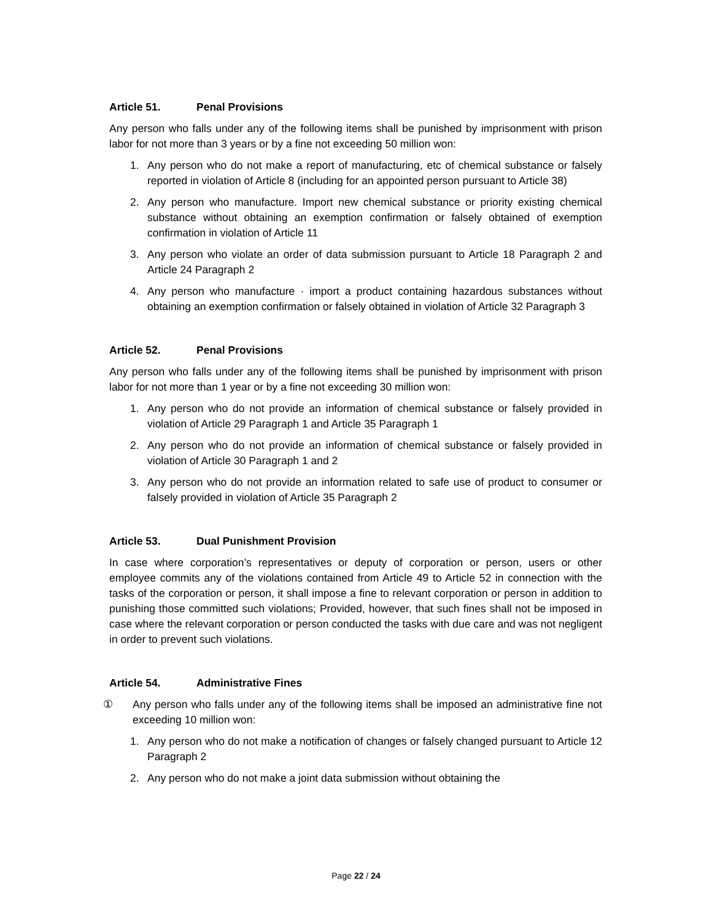Article 51. Penal Provisions
Any person who falls under any of the following items shall be punished by imprisonment with prison labor for not more than 3 years or by a fine not exceeding 50 million won:
1. Any person who do not make a report of manufacturing, etc of chemical substance or falsely reported in violation of Article 8 (including for an appointed person pursuant to Article 38)
2. Any person who manufacture. Import new chemical substance or priority existing chemical substance without obtaining an exemption confirmation or falsely obtained of exemption confirmation in violation of Article 11
3. Any person who violate an order of data submission pursuant to Article 18 Paragraph 2 and Article 24 Paragraph 2
4. Any person who manufacture · import a product containing hazardous substances without obtaining an exemption confirmation or falsely obtained in violation of Article 32 Paragraph 3
Article 52. Penal Provisions
Any person who falls under any of the following items shall be punished by imprisonment with prison labor for not more than 1 year or by a fine not exceeding 30 million won:
1. Any person who do not provide an information of chemical substance or falsely provided in violation of Article 29 Paragraph 1 and Article 35 Paragraph 1
2. Any person who do not provide an information of chemical substance or falsely provided in violation of Article 30 Paragraph 1 and 2
3. Any person who do not provide an information related to safe use of product to consumer or falsely provided in violation of Article 35 Paragraph 2
Article 53. Dual Punishment Provision
In case where corporation’s representatives or deputy of corporation or person, users or other employee commits any of the violations contained from Article 49 to Article 52 in connection with the tasks of the corporation or person, it shall impose a fine to relevant corporation or person in addition to punishing those committed such violations; Provided, however, that such fines shall not be imposed in case where the relevant corporation or person conducted the tasks with due care and was not negligent in order to prevent such violations.
Article 54. Administrative Fines
① Any person who falls under any of the following items shall be imposed an administrative fine not exceeding 10 million won:
1. Any person who do not make a notification of changes or falsely changed pursuant to Article 12 Paragraph 2
2. Any person who do not make a joint data submission without obtaining the
Page 22 / 24